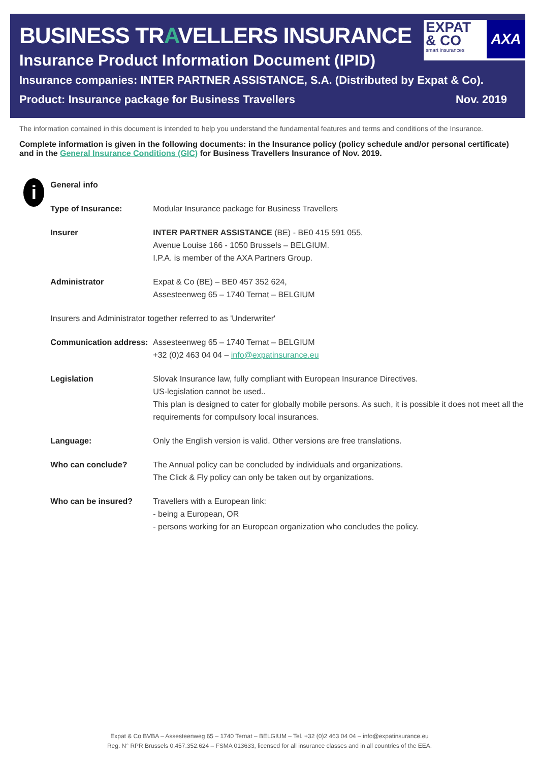BUSINESS TRAVELLERS INSURANCE
Insurance Product Information Document (IPID)
Insurance companies: INTER PARTNER ASSISTANCE, S.A. (Distributed by Expat & Co).
Product: Insurance package for Business Travellers Nov. 2019
EXPAT
& CO
smart insurances
AXA
The information contained in this document is intended to help you understand the fundamental features and terms and conditions of the Insurance.
Complete information is given in the following documents: in the Insurance policy (policy schedule and/or personal certificate) and in the General Insurance Conditions (GIC) for Business Travellers Insurance of Nov. 2019.
i
| General info | |
| Type of Insurance: | Modular Insurance package for Business Travellers |
| Insurer | INTER PARTNER ASSISTANCE (BE) - BE0 415 591 055, Avenue Louise 166 - 1050 Brussels – BELGIUM. I.P.A. is member of the AXA Partners Group. |
| Administrator | Expat & Co (BE) – BE0 457 352 624, Assesteenweg 65 – 1740 Ternat – BELGIUM |
| Insurers and Administrator together referred to as 'Underwriter' | |
| Communication address: | Assesteenweg 65 – 1740 Ternat – BELGIUM +32 (0)2 463 04 04 – info@expatinsurance.eu |
| Legislation | Slovak Insurance law, fully compliant with European Insurance Directives. US-legislation cannot be used.. This plan is designed to cater for globally mobile persons. As such, it is possible it does not meet all the requirements for compulsory local insurances. |
| Language: | Only the English version is valid. Other versions are free translations. |
| Who can conclude? | The Annual policy can be concluded by individuals and organizations. The Click & Fly policy can only be taken out by organizations. |
| Who can be insured? | Travellers with a European link: - being a European, OR - persons working for an European organization who concludes the policy. |
Expat & Co BVBA – Assesteenweg 65 – 1740 Ternat – BELGIUM – Tel. +32 (0)2 463 04 04 – info@expatinsurance.eu
Reg. N° RPR Brussels 0.457.352.624 – FSMA 013633, licensed for all insurance classes and in all countries of the EEA.